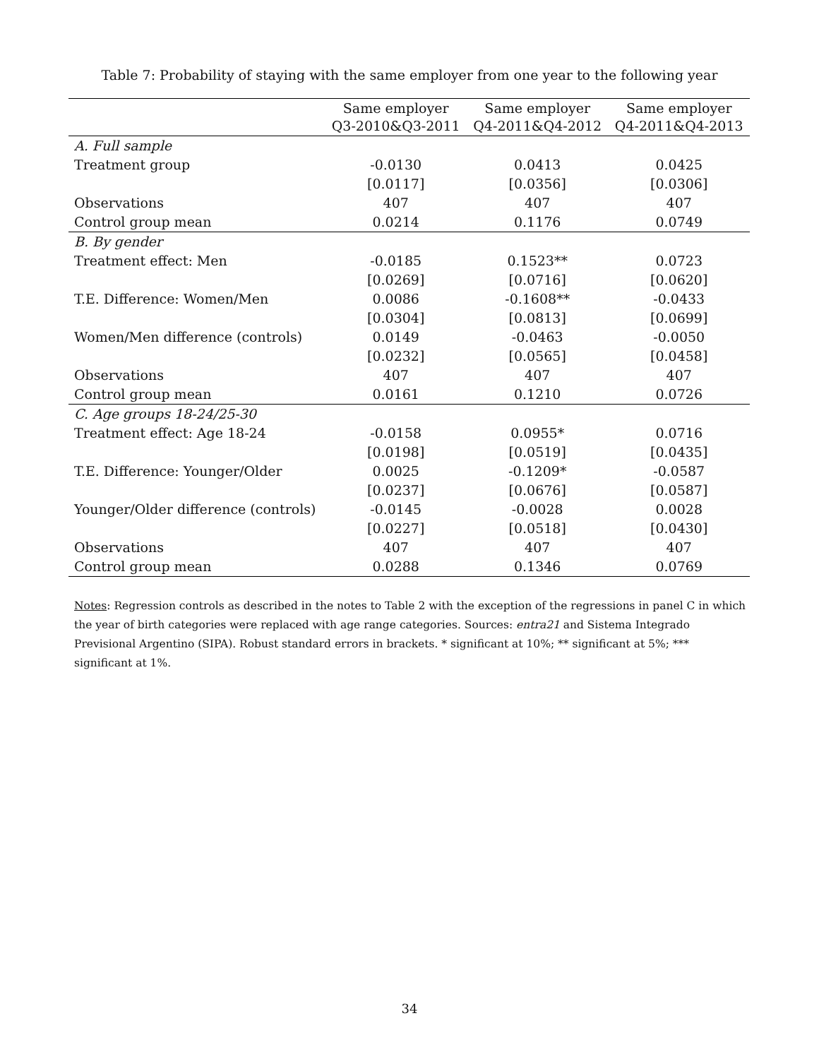Table 7: Probability of staying with the same employer from one year to the following year
| | Same employer Q3-2010&Q3-2011 | Same employer Q4-2011&Q4-2012 | Same employer Q4-2011&Q4-2013 |
| --- | --- | --- | --- |
| A. Full sample | | | |
| Treatment group | -0.0130 | 0.0413 | 0.0425 |
| | [0.0117] | [0.0356] | [0.0306] |
| Observations | 407 | 407 | 407 |
| Control group mean | 0.0214 | 0.1176 | 0.0749 |
| B. By gender | | | |
| Treatment effect: Men | -0.0185 | 0.1523** | 0.0723 |
| | [0.0269] | [0.0716] | [0.0620] |
| T.E. Difference: Women/Men | 0.0086 | -0.1608** | -0.0433 |
| | [0.0304] | [0.0813] | [0.0699] |
| Women/Men difference (controls) | 0.0149 | -0.0463 | -0.0050 |
| | [0.0232] | [0.0565] | [0.0458] |
| Observations | 407 | 407 | 407 |
| Control group mean | 0.0161 | 0.1210 | 0.0726 |
| C. Age groups 18-24/25-30 | | | |
| Treatment effect: Age 18-24 | -0.0158 | 0.0955* | 0.0716 |
| | [0.0198] | [0.0519] | [0.0435] |
| T.E. Difference: Younger/Older | 0.0025 | -0.1209* | -0.0587 |
| | [0.0237] | [0.0676] | [0.0587] |
| Younger/Older difference (controls) | -0.0145 | -0.0028 | 0.0028 |
| | [0.0227] | [0.0518] | [0.0430] |
| Observations | 407 | 407 | 407 |
| Control group mean | 0.0288 | 0.1346 | 0.0769 |
Notes: Regression controls as described in the notes to Table 2 with the exception of the regressions in panel C in which the year of birth categories were replaced with age range categories. Sources: entra21 and Sistema Integrado Previsional Argentino (SIPA). Robust standard errors in brackets. * significant at 10%; ** significant at 5%; *** significant at 1%.
34